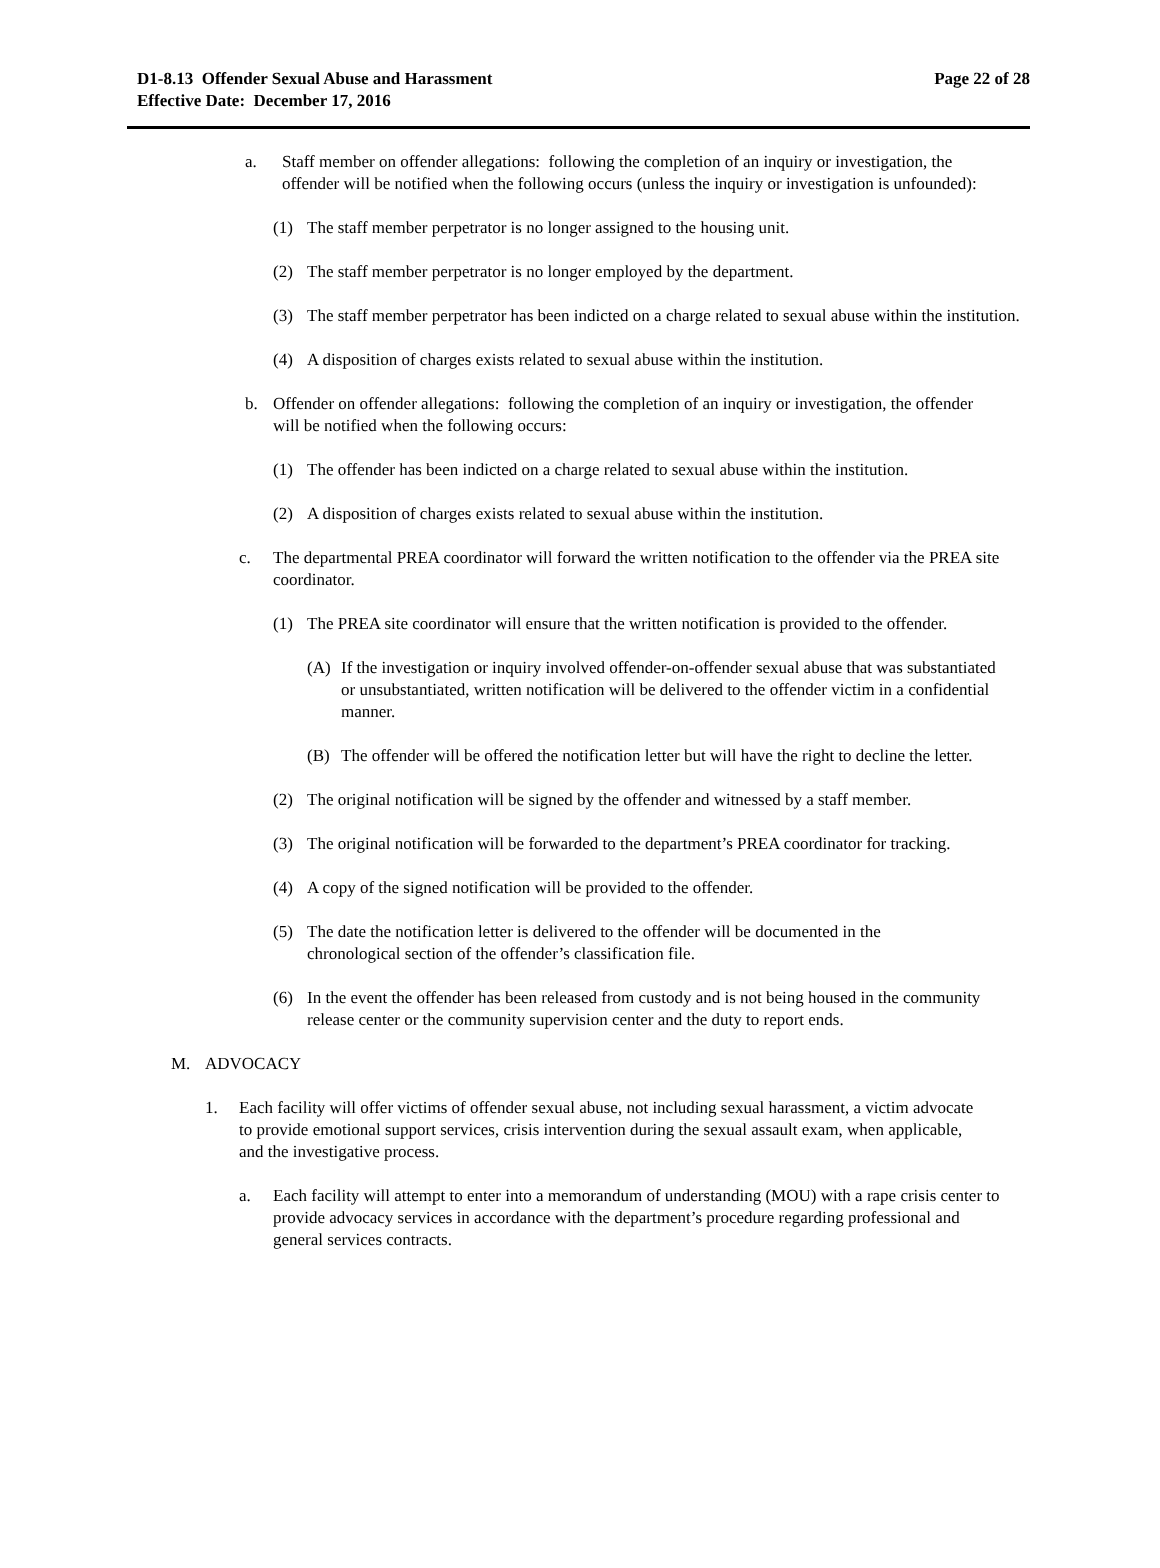D1-8.13 Offender Sexual Abuse and Harassment
Effective Date: December 17, 2016
Page 22 of 28
a. Staff member on offender allegations: following the completion of an inquiry or investigation, the offender will be notified when the following occurs (unless the inquiry or investigation is unfounded):
(1) The staff member perpetrator is no longer assigned to the housing unit.
(2) The staff member perpetrator is no longer employed by the department.
(3) The staff member perpetrator has been indicted on a charge related to sexual abuse within the institution.
(4) A disposition of charges exists related to sexual abuse within the institution.
b. Offender on offender allegations: following the completion of an inquiry or investigation, the offender will be notified when the following occurs:
(1) The offender has been indicted on a charge related to sexual abuse within the institution.
(2) A disposition of charges exists related to sexual abuse within the institution.
c. The departmental PREA coordinator will forward the written notification to the offender via the PREA site coordinator.
(1) The PREA site coordinator will ensure that the written notification is provided to the offender.
(A) If the investigation or inquiry involved offender-on-offender sexual abuse that was substantiated or unsubstantiated, written notification will be delivered to the offender victim in a confidential manner.
(B) The offender will be offered the notification letter but will have the right to decline the letter.
(2) The original notification will be signed by the offender and witnessed by a staff member.
(3) The original notification will be forwarded to the department’s PREA coordinator for tracking.
(4) A copy of the signed notification will be provided to the offender.
(5) The date the notification letter is delivered to the offender will be documented in the chronological section of the offender’s classification file.
(6) In the event the offender has been released from custody and is not being housed in the community release center or the community supervision center and the duty to report ends.
M. ADVOCACY
1. Each facility will offer victims of offender sexual abuse, not including sexual harassment, a victim advocate to provide emotional support services, crisis intervention during the sexual assault exam, when applicable, and the investigative process.
a. Each facility will attempt to enter into a memorandum of understanding (MOU) with a rape crisis center to provide advocacy services in accordance with the department’s procedure regarding professional and general services contracts.